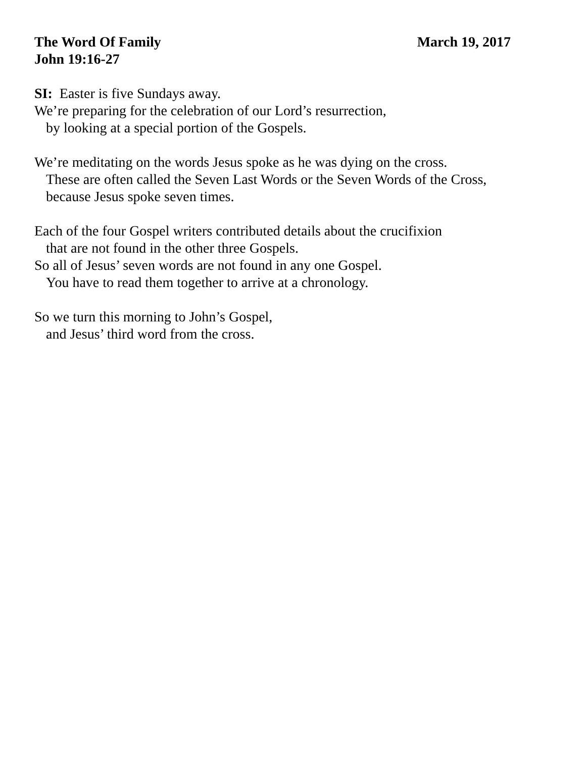The Word Of Family March 19, 2017
John 19:16-27
SI: Easter is five Sundays away.
We’re preparing for the celebration of our Lord’s resurrection,
by looking at a special portion of the Gospels.
We’re meditating on the words Jesus spoke as he was dying on the cross.
These are often called the Seven Last Words or the Seven Words of the Cross,
because Jesus spoke seven times.
Each of the four Gospel writers contributed details about the crucifixion
that are not found in the other three Gospels.
So all of Jesus’ seven words are not found in any one Gospel.
You have to read them together to arrive at a chronology.
So we turn this morning to John’s Gospel,
and Jesus’ third word from the cross.